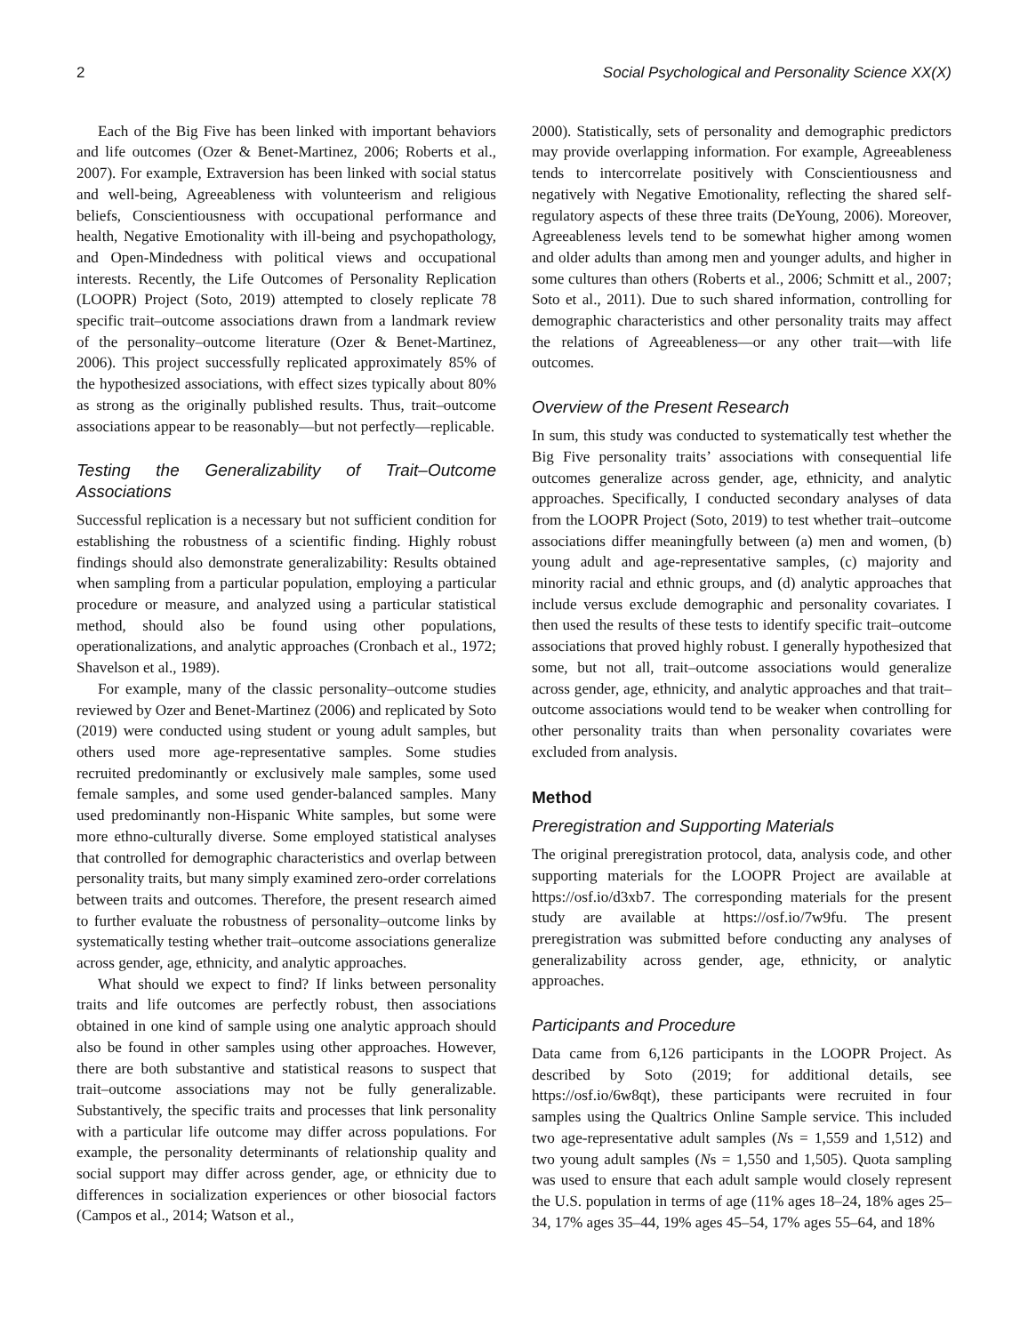2 Social Psychological and Personality Science XX(X)
Each of the Big Five has been linked with important behaviors and life outcomes (Ozer & Benet-Martinez, 2006; Roberts et al., 2007). For example, Extraversion has been linked with social status and well-being, Agreeableness with volunteerism and religious beliefs, Conscientiousness with occupational performance and health, Negative Emotionality with ill-being and psychopathology, and Open-Mindedness with political views and occupational interests. Recently, the Life Outcomes of Personality Replication (LOOPR) Project (Soto, 2019) attempted to closely replicate 78 specific trait–outcome associations drawn from a landmark review of the personality–outcome literature (Ozer & Benet-Martinez, 2006). This project successfully replicated approximately 85% of the hypothesized associations, with effect sizes typically about 80% as strong as the originally published results. Thus, trait–outcome associations appear to be reasonably—but not perfectly—replicable.
Testing the Generalizability of Trait–Outcome Associations
Successful replication is a necessary but not sufficient condition for establishing the robustness of a scientific finding. Highly robust findings should also demonstrate generalizability: Results obtained when sampling from a particular population, employing a particular procedure or measure, and analyzed using a particular statistical method, should also be found using other populations, operationalizations, and analytic approaches (Cronbach et al., 1972; Shavelson et al., 1989).
For example, many of the classic personality–outcome studies reviewed by Ozer and Benet-Martinez (2006) and replicated by Soto (2019) were conducted using student or young adult samples, but others used more age-representative samples. Some studies recruited predominantly or exclusively male samples, some used female samples, and some used gender-balanced samples. Many used predominantly non-Hispanic White samples, but some were more ethno-culturally diverse. Some employed statistical analyses that controlled for demographic characteristics and overlap between personality traits, but many simply examined zero-order correlations between traits and outcomes. Therefore, the present research aimed to further evaluate the robustness of personality–outcome links by systematically testing whether trait–outcome associations generalize across gender, age, ethnicity, and analytic approaches.
What should we expect to find? If links between personality traits and life outcomes are perfectly robust, then associations obtained in one kind of sample using one analytic approach should also be found in other samples using other approaches. However, there are both substantive and statistical reasons to suspect that trait–outcome associations may not be fully generalizable. Substantively, the specific traits and processes that link personality with a particular life outcome may differ across populations. For example, the personality determinants of relationship quality and social support may differ across gender, age, or ethnicity due to differences in socialization experiences or other biosocial factors (Campos et al., 2014; Watson et al.,
2000). Statistically, sets of personality and demographic predictors may provide overlapping information. For example, Agreeableness tends to intercorrelate positively with Conscientiousness and negatively with Negative Emotionality, reflecting the shared self-regulatory aspects of these three traits (DeYoung, 2006). Moreover, Agreeableness levels tend to be somewhat higher among women and older adults than among men and younger adults, and higher in some cultures than others (Roberts et al., 2006; Schmitt et al., 2007; Soto et al., 2011). Due to such shared information, controlling for demographic characteristics and other personality traits may affect the relations of Agreeableness—or any other trait—with life outcomes.
Overview of the Present Research
In sum, this study was conducted to systematically test whether the Big Five personality traits’ associations with consequential life outcomes generalize across gender, age, ethnicity, and analytic approaches. Specifically, I conducted secondary analyses of data from the LOOPR Project (Soto, 2019) to test whether trait–outcome associations differ meaningfully between (a) men and women, (b) young adult and age-representative samples, (c) majority and minority racial and ethnic groups, and (d) analytic approaches that include versus exclude demographic and personality covariates. I then used the results of these tests to identify specific trait–outcome associations that proved highly robust. I generally hypothesized that some, but not all, trait–outcome associations would generalize across gender, age, ethnicity, and analytic approaches and that trait–outcome associations would tend to be weaker when controlling for other personality traits than when personality covariates were excluded from analysis.
Method
Preregistration and Supporting Materials
The original preregistration protocol, data, analysis code, and other supporting materials for the LOOPR Project are available at https://osf.io/d3xb7. The corresponding materials for the present study are available at https://osf.io/7w9fu. The present preregistration was submitted before conducting any analyses of generalizability across gender, age, ethnicity, or analytic approaches.
Participants and Procedure
Data came from 6,126 participants in the LOOPR Project. As described by Soto (2019; for additional details, see https://osf.io/6w8qt), these participants were recruited in four samples using the Qualtrics Online Sample service. This included two age-representative adult samples (Ns = 1,559 and 1,512) and two young adult samples (Ns = 1,550 and 1,505). Quota sampling was used to ensure that each adult sample would closely represent the U.S. population in terms of age (11% ages 18–24, 18% ages 25–34, 17% ages 35–44, 19% ages 45–54, 17% ages 55–64, and 18%